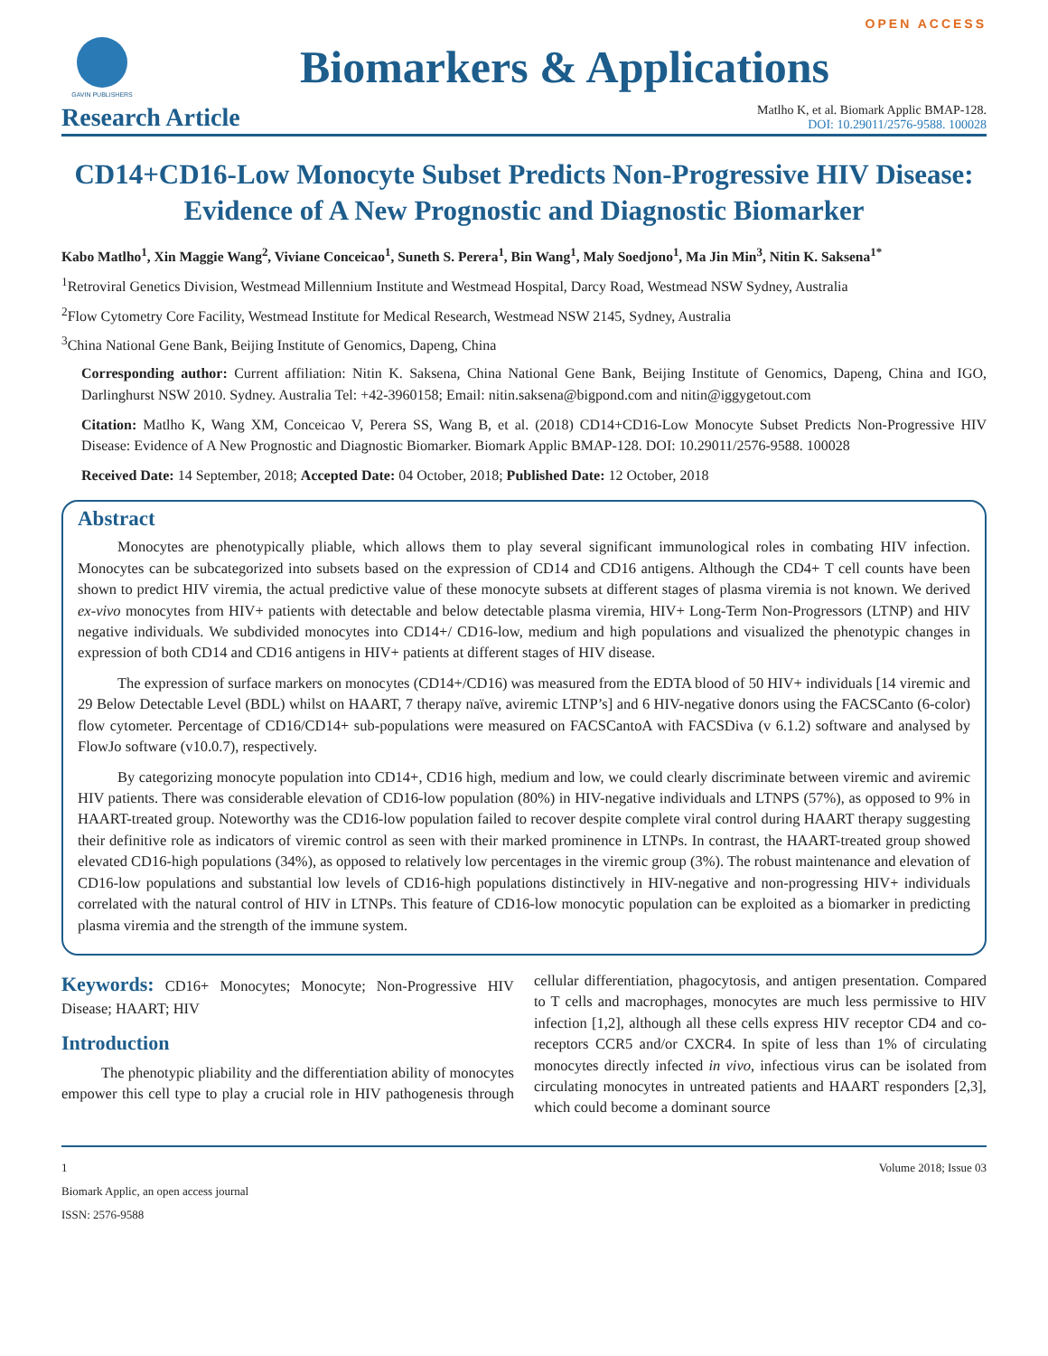OPEN ACCESS
GAVIN PUBLISHERS
Biomarkers & Applications
Research Article
Matlho K, et al. Biomark Applic BMAP-128.
DOI: 10.29011/2576-9588. 100028
CD14+CD16-Low Monocyte Subset Predicts Non-Progressive HIV Disease: Evidence of A New Prognostic and Diagnostic Biomarker
Kabo Matlho<sup>1</sup>, Xin Maggie Wang<sup>2</sup>, Viviane Conceicao<sup>1</sup>, Suneth S. Perera<sup>1</sup>, Bin Wang<sup>1</sup>, Maly Soedjono<sup>1</sup>, Ma Jin Min<sup>3</sup>, Nitin K. Saksena<sup>1*</sup>
<sup>1</sup> Retroviral Genetics Division, Westmead Millennium Institute and Westmead Hospital, Darcy Road, Westmead NSW Sydney, Australia
<sup>2</sup> Flow Cytometry Core Facility, Westmead Institute for Medical Research, Westmead NSW 2145, Sydney, Australia
<sup>3</sup> China National Gene Bank, Beijing Institute of Genomics, Dapeng, China
Corresponding author: Current affiliation: Nitin K. Saksena, China National Gene Bank, Beijing Institute of Genomics, Dapeng, China and IGO, Darlinghurst NSW 2010. Sydney. Australia Tel: +42-3960158; Email: nitin.saksena@bigpond.com and nitin@iggygetout.com
Citation: Matlho K, Wang XM, Conceicao V, Perera SS, Wang B, et al. (2018) CD14+CD16-Low Monocyte Subset Predicts Non-Progressive HIV Disease: Evidence of A New Prognostic and Diagnostic Biomarker. Biomark Applic BMAP-128. DOI: 10.29011/2576-9588. 100028
Received Date: 14 September, 2018; Accepted Date: 04 October, 2018; Published Date: 12 October, 2018
Abstract
Monocytes are phenotypically pliable, which allows them to play several significant immunological roles in combating HIV infection. Monocytes can be subcategorized into subsets based on the expression of CD14 and CD16 antigens. Although the CD4+ T cell counts have been shown to predict HIV viremia, the actual predictive value of these monocyte subsets at different stages of plasma viremia is not known. We derived ex-vivo monocytes from HIV+ patients with detectable and below detectable plasma viremia, HIV+ Long-Term Non-Progressors (LTNP) and HIV negative individuals. We subdivided monocytes into CD14+/ CD16-low, medium and high populations and visualized the phenotypic changes in expression of both CD14 and CD16 antigens in HIV+ patients at different stages of HIV disease.
The expression of surface markers on monocytes (CD14+/CD16) was measured from the EDTA blood of 50 HIV+ individuals [14 viremic and 29 Below Detectable Level (BDL) whilst on HAART, 7 therapy naïve, aviremic LTNP’s] and 6 HIV-negative donors using the FACSCanto (6-color) flow cytometer. Percentage of CD16/CD14+ sub-populations were measured on FACSCantoA with FACSDiva (v 6.1.2) software and analysed by FlowJo software (v10.0.7), respectively.
By categorizing monocyte population into CD14+, CD16 high, medium and low, we could clearly discriminate between viremic and aviremic HIV patients. There was considerable elevation of CD16-low population (80%) in HIV-negative individuals and LTNPS (57%), as opposed to 9% in HAART-treated group. Noteworthy was the CD16-low population failed to recover despite complete viral control during HAART therapy suggesting their definitive role as indicators of viremic control as seen with their marked prominence in LTNPs. In contrast, the HAART-treated group showed elevated CD16-high populations (34%), as opposed to relatively low percentages in the viremic group (3%). The robust maintenance and elevation of CD16-low populations and substantial low levels of CD16-high populations distinctively in HIV-negative and non-progressing HIV+ individuals correlated with the natural control of HIV in LTNPs. This feature of CD16-low monocytic population can be exploited as a biomarker in predicting plasma viremia and the strength of the immune system.
Keywords: CD16+ Monocytes; Monocyte; Non-Progressive HIV Disease; HAART; HIV
Introduction
The phenotypic pliability and the differentiation ability of monocytes empower this cell type to play a crucial role in HIV pathogenesis through cellular differentiation, phagocytosis, and antigen presentation. Compared to T cells and macrophages, monocytes are much less permissive to HIV infection [1,2], although all these cells express HIV receptor CD4 and co-receptors CCR5 and/or CXCR4. In spite of less than 1% of circulating monocytes directly infected in vivo, infectious virus can be isolated from circulating monocytes in untreated patients and HAART responders [2,3], which could become a dominant source
1 Volume 2018; Issue 03
Biomark Applic, an open access journal
ISSN: 2576-9588